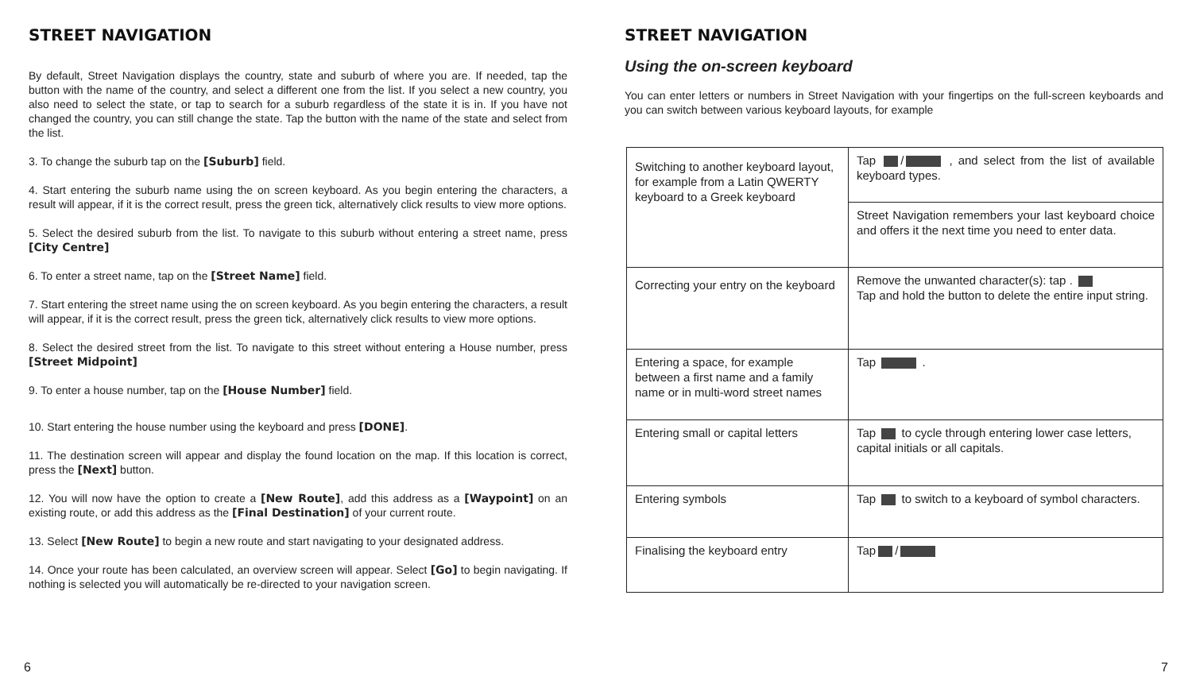STREET NAVIGATION
By default, Street Navigation displays the country, state and suburb of where you are. If needed, tap the button with the name of the country, and select a different one from the list. If you select a new country, you also need to select the state, or tap to search for a suburb regardless of the state it is in. If you have not changed the country, you can still change the state. Tap the button with the name of the state and select from the list.
3. To change the suburb tap on the [Suburb] field.
4. Start entering the suburb name using the on screen keyboard. As you begin entering the characters, a result will appear, if it is the correct result, press the green tick, alternatively click results to view more options.
5. Select the desired suburb from the list. To navigate to this suburb without entering a street name, press [City Centre]
6. To enter a street name, tap on the [Street Name] field.
7. Start entering the street name using the on screen keyboard. As you begin entering the characters, a result will appear, if it is the correct result, press the green tick, alternatively click results to view more options.
8. Select the desired street from the list. To navigate to this street without entering a House number, press [Street Midpoint]
9. To enter a house number, tap on the [House Number] field.
10. Start entering the house number using the keyboard and press [DONE].
11. The destination screen will appear and display the found location on the map. If this location is correct, press the [Next] button.
12. You will now have the option to create a [New Route], add this address as a [Waypoint] on an existing route, or add this address as the [Final Destination] of your current route.
13. Select [New Route] to begin a new route and start navigating to your designated address.
14. Once your route has been calculated, an overview screen will appear. Select [Go] to begin navigating. If nothing is selected you will automatically be re-directed to your navigation screen.
6
STREET NAVIGATION
Using the on-screen keyboard
You can enter letters or numbers in Street Navigation with your fingertips on the full-screen keyboards and you can switch between various keyboard layouts, for example
| Switching to another keyboard layout, for example from a Latin QWERTY keyboard to a Greek keyboard | Tap / , and select from the list of available keyboard types. |
| | Street Navigation remembers your last keyboard choice and offers it the next time you need to enter data. |
| Correcting your entry on the keyboard | Remove the unwanted character(s): tap . Tap and hold the button to delete the entire input string. |
| Entering a space, for example between a first name and a family name or in multi-word street names | Tap . |
| Entering small or capital letters | Tap to cycle through entering lower case letters, capital initials or all capitals. |
| Entering symbols | Tap to switch to a keyboard of symbol characters. |
| Finalising the keyboard entry | Tap / |
7